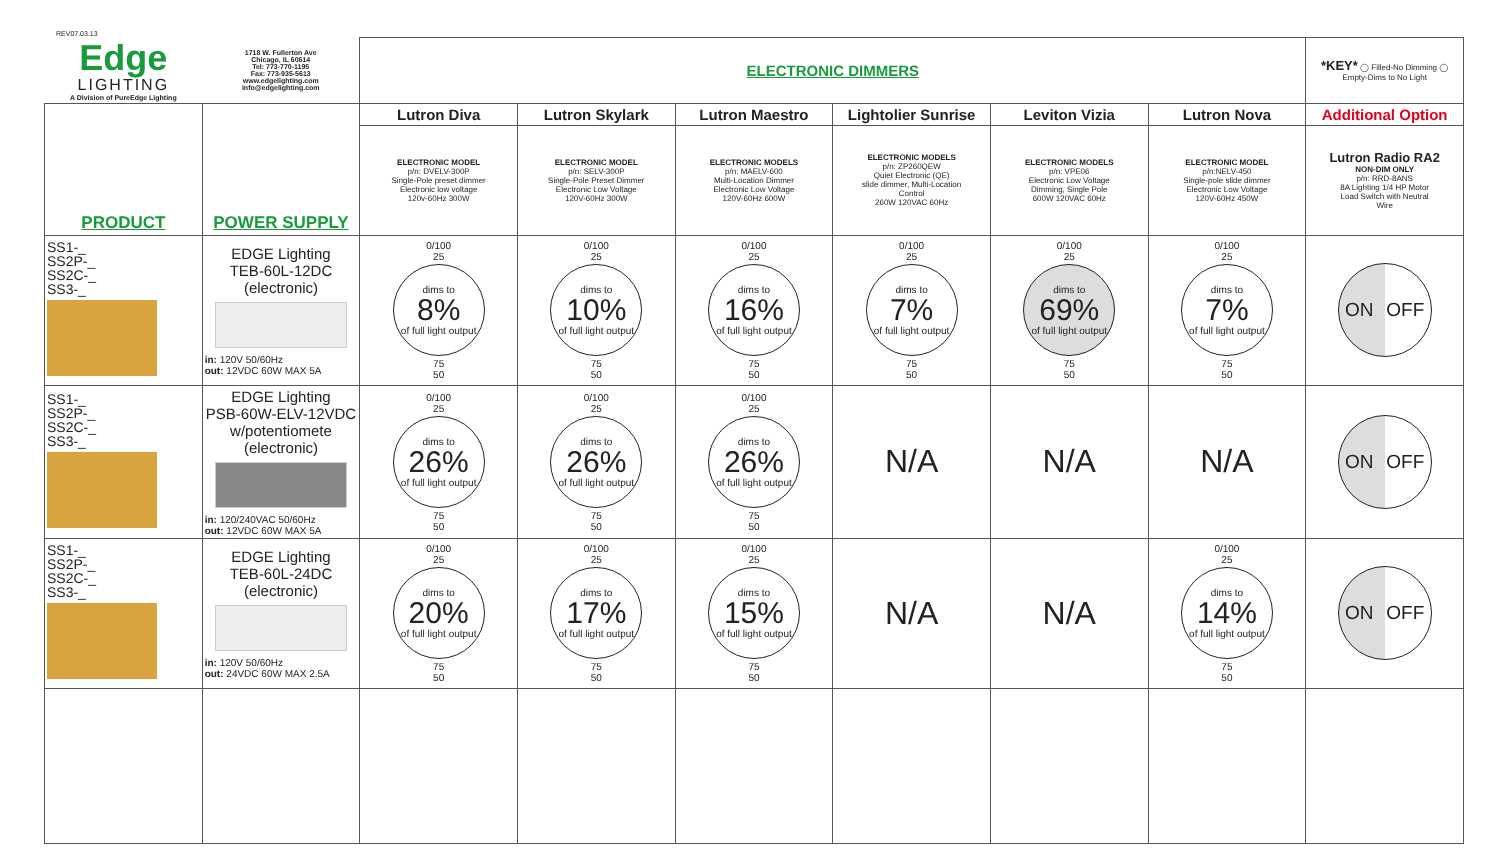REV07.03.13
| Edge LIGHTING A Division of PureEdge Lighting | 1718 W. Fullerton Ave Chicago, IL 60614 Tel: 773-770-1195 Fax: 773-935-5613 www.edgelighting.com info@edgelighting.com | ELECTRONIC DIMMERS | | | | | | *KEY* ◯ Filled-No Dimming ◯ Empty-Dims to No Light |
| PRODUCT | POWER SUPPLY | Lutron Diva | Lutron Skylark | Lutron Maestro | Lightolier Sunrise | Leviton Vizia | Lutron Nova | Additional Option |
| | | ELECTRONIC MODEL p/n: DVELV-300P Single-Pole preset dimmer Electronic low voltage 120v-60Hz 300W | ELECTRONIC MODEL p/n: SELV-300P Single-Pole Preset Dimmer Electronic Low Voltage 120V-60Hz 300W | ELECTRONIC MODELS p/n: MAELV-600 Multi-Location Dimmer Electronic Low Voltage 120V-60Hz 600W | ELECTRONIC MODELS p/n: ZP260QEW Quiet Electronic (QE) slide dimmer, Multi-Location Control 260W 120VAC 60Hz | ELECTRONIC MODELS p/n: VPE06 Electronic Low Voltage Dimming, Single Pole 600W 120VAC 60Hz | ELECTRONIC MODEL p/n:NELV-450 Single-pole slide dimmer Electronic Low Voltage 120V-60Hz 450W | Lutron Radio RA2 NON-DIM ONLY p/n: RRD-8ANS 8A Lighting 1/4 HP Motor Load Switch with Neutral Wire |
| SS1-_ SS2P-_ SS2C-_ SS3-_ | EDGE Lighting TEB-60L-12DC (electronic) in: 120V 50/60Hz out: 12VDC 60W MAX 5A | 0/100 25 dims to 8% of full light output 75 50 | 0/100 25 dims to 10% of full light output 75 50 | 0/100 25 dims to 16% of full light output 75 50 | 0/100 25 dims to 7% of full light output 75 50 | 0/100 25 dims to 69% of full light output 75 50 | 0/100 25 dims to 7% of full light output 75 50 | ON OFF |
| SS1-_ SS2P-_ SS2C-_ SS3-_ | EDGE Lighting PSB-60W-ELV-12VDC w/potentiomete (electronic) in: 120/240VAC 50/60Hz out: 12VDC 60W MAX 5A | 0/100 25 dims to 26% of full light output 75 50 | 0/100 25 dims to 26% of full light output 75 50 | 0/100 25 dims to 26% of full light output 75 50 | N/A | N/A | N/A | ON OFF |
| SS1-_ SS2P-_ SS2C-_ SS3-_ | EDGE Lighting TEB-60L-24DC (electronic) in: 120V 50/60Hz out: 24VDC 60W MAX 2.5A | 0/100 25 dims to 20% of full light output 75 50 | 0/100 25 dims to 17% of full light output 75 50 | 0/100 25 dims to 15% of full light output 75 50 | N/A | N/A | 0/100 25 dims to 14% of full light output 75 50 | ON OFF |